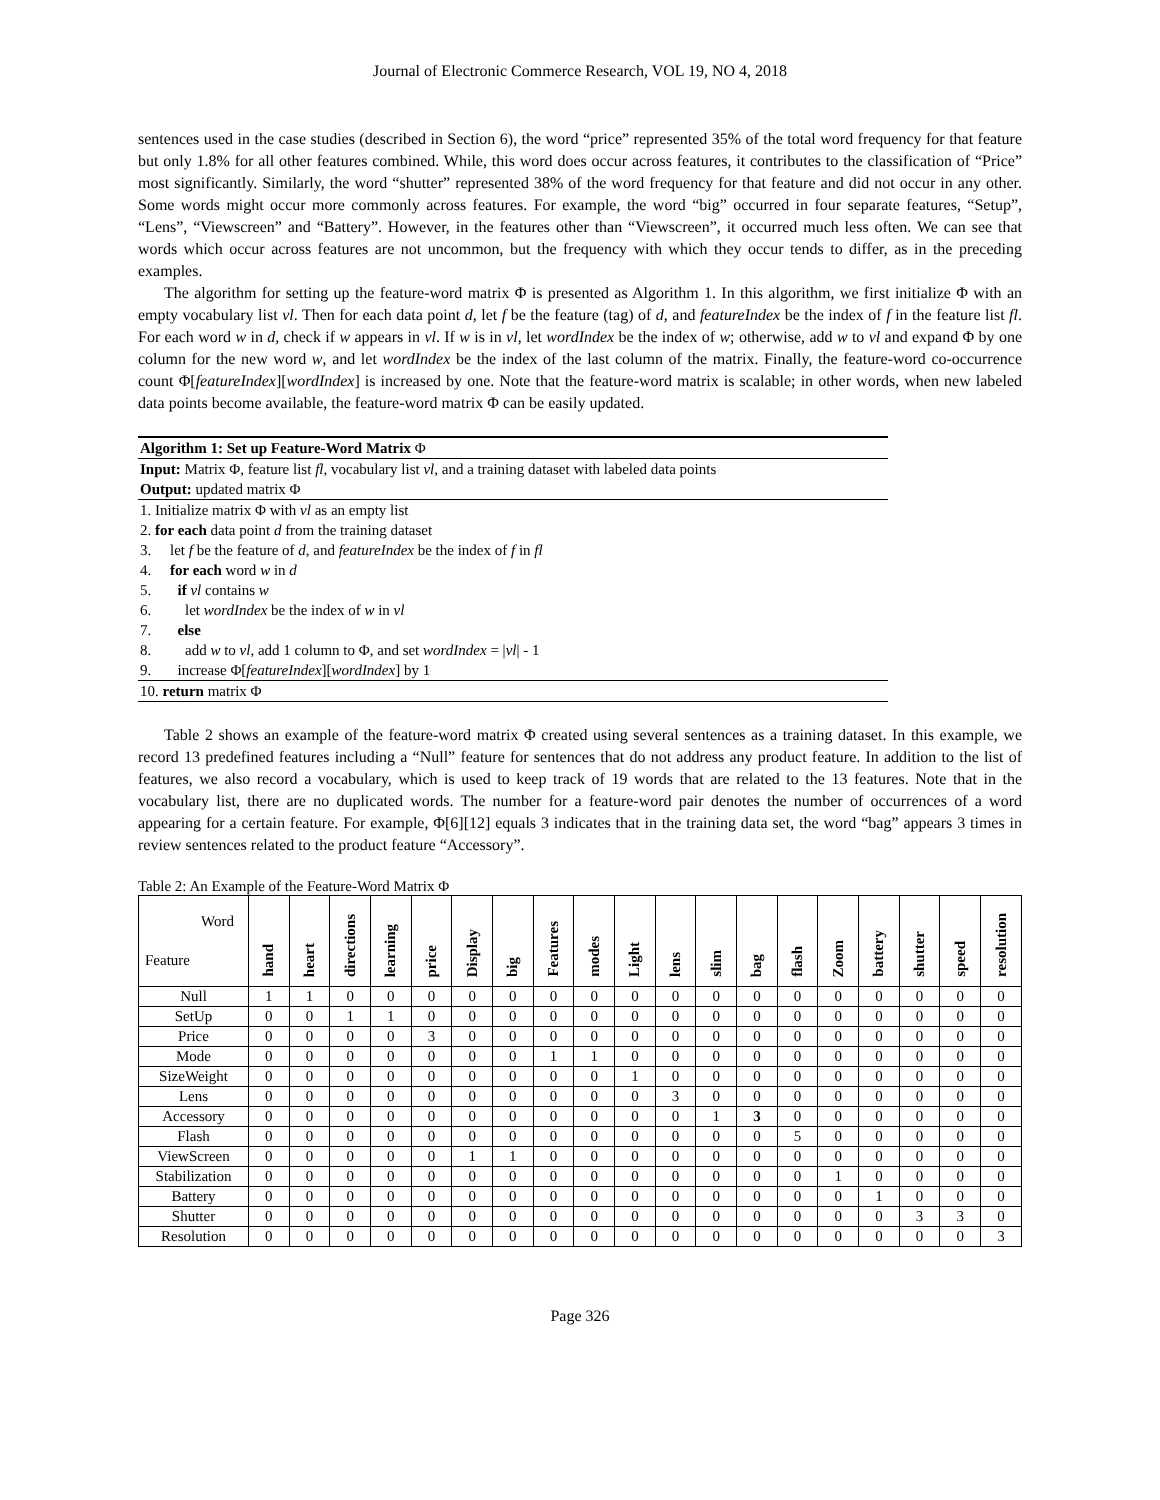Journal of Electronic Commerce Research, VOL 19, NO 4, 2018
sentences used in the case studies (described in Section 6), the word “price” represented 35% of the total word frequency for that feature but only 1.8% for all other features combined. While, this word does occur across features, it contributes to the classification of “Price” most significantly. Similarly, the word “shutter” represented 38% of the word frequency for that feature and did not occur in any other. Some words might occur more commonly across features. For example, the word “big” occurred in four separate features, “Setup”, “Lens”, “Viewscreen” and “Battery”. However, in the features other than “Viewscreen”, it occurred much less often. We can see that words which occur across features are not uncommon, but the frequency with which they occur tends to differ, as in the preceding examples.
The algorithm for setting up the feature-word matrix Φ is presented as Algorithm 1. In this algorithm, we first initialize Φ with an empty vocabulary list vl. Then for each data point d, let f be the feature (tag) of d, and featureIndex be the index of f in the feature list fl. For each word w in d, check if w appears in vl. If w is in vl, let wordIndex be the index of w; otherwise, add w to vl and expand Φ by one column for the new word w, and let wordIndex be the index of the last column of the matrix. Finally, the feature-word co-occurrence count Φ[featureIndex][wordIndex] is increased by one. Note that the feature-word matrix is scalable; in other words, when new labeled data points become available, the feature-word matrix Φ can be easily updated.
Algorithm 1: Set up Feature-Word Matrix Φ
Input: Matrix Φ, feature list fl, vocabulary list vl, and a training dataset with labeled data points
Output: updated matrix Φ
1. Initialize matrix Φ with vl as an empty list
2. for each data point d from the training dataset
3. let f be the feature of d, and featureIndex be the index of f in fl
4. for each word w in d
5. if vl contains w
6. let wordIndex be the index of w in vl
7. else
8. add w to vl, add 1 column to Φ, and set wordIndex = |vl| - 1
9. increase Φ[featureIndex][wordIndex] by 1
10. return matrix Φ
Table 2 shows an example of the feature-word matrix Φ created using several sentences as a training dataset. In this example, we record 13 predefined features including a “Null” feature for sentences that do not address any product feature. In addition to the list of features, we also record a vocabulary, which is used to keep track of 19 words that are related to the 13 features. Note that in the vocabulary list, there are no duplicated words. The number for a feature-word pair denotes the number of occurrences of a word appearing for a certain feature. For example, Φ[6][12] equals 3 indicates that in the training data set, the word “bag” appears 3 times in review sentences related to the product feature “Accessory”.
Table 2: An Example of the Feature-Word Matrix Φ
| Word Feature | hand | heart | directions | learning | price | Display | big | Features | modes | Light | lens | slim | bag | flash | Zoom | battery | shutter | speed | resolution |
| --- | --- | --- | --- | --- | --- | --- | --- | --- | --- | --- | --- | --- | --- | --- | --- | --- | --- | --- | --- |
| Null | 1 | 1 | 0 | 0 | 0 | 0 | 0 | 0 | 0 | 0 | 0 | 0 | 0 | 0 | 0 | 0 | 0 | 0 | 0 |
| SetUp | 0 | 0 | 1 | 1 | 0 | 0 | 0 | 0 | 0 | 0 | 0 | 0 | 0 | 0 | 0 | 0 | 0 | 0 | 0 |
| Price | 0 | 0 | 0 | 0 | 3 | 0 | 0 | 0 | 0 | 0 | 0 | 0 | 0 | 0 | 0 | 0 | 0 | 0 | 0 |
| Mode | 0 | 0 | 0 | 0 | 0 | 0 | 0 | 1 | 1 | 0 | 0 | 0 | 0 | 0 | 0 | 0 | 0 | 0 | 0 |
| SizeWeight | 0 | 0 | 0 | 0 | 0 | 0 | 0 | 0 | 0 | 1 | 0 | 0 | 0 | 0 | 0 | 0 | 0 | 0 | 0 |
| Lens | 0 | 0 | 0 | 0 | 0 | 0 | 0 | 0 | 0 | 0 | 3 | 0 | 0 | 0 | 0 | 0 | 0 | 0 | 0 |
| Accessory | 0 | 0 | 0 | 0 | 0 | 0 | 0 | 0 | 0 | 0 | 0 | 1 | 3 | 0 | 0 | 0 | 0 | 0 | 0 |
| Flash | 0 | 0 | 0 | 0 | 0 | 0 | 0 | 0 | 0 | 0 | 0 | 0 | 0 | 5 | 0 | 0 | 0 | 0 | 0 |
| ViewScreen | 0 | 0 | 0 | 0 | 0 | 1 | 1 | 0 | 0 | 0 | 0 | 0 | 0 | 0 | 0 | 0 | 0 | 0 | 0 |
| Stabilization | 0 | 0 | 0 | 0 | 0 | 0 | 0 | 0 | 0 | 0 | 0 | 0 | 0 | 0 | 1 | 0 | 0 | 0 | 0 |
| Battery | 0 | 0 | 0 | 0 | 0 | 0 | 0 | 0 | 0 | 0 | 0 | 0 | 0 | 0 | 0 | 1 | 0 | 0 | 0 |
| Shutter | 0 | 0 | 0 | 0 | 0 | 0 | 0 | 0 | 0 | 0 | 0 | 0 | 0 | 0 | 0 | 0 | 3 | 3 | 0 |
| Resolution | 0 | 0 | 0 | 0 | 0 | 0 | 0 | 0 | 0 | 0 | 0 | 0 | 0 | 0 | 0 | 0 | 0 | 0 | 3 |
Page 326